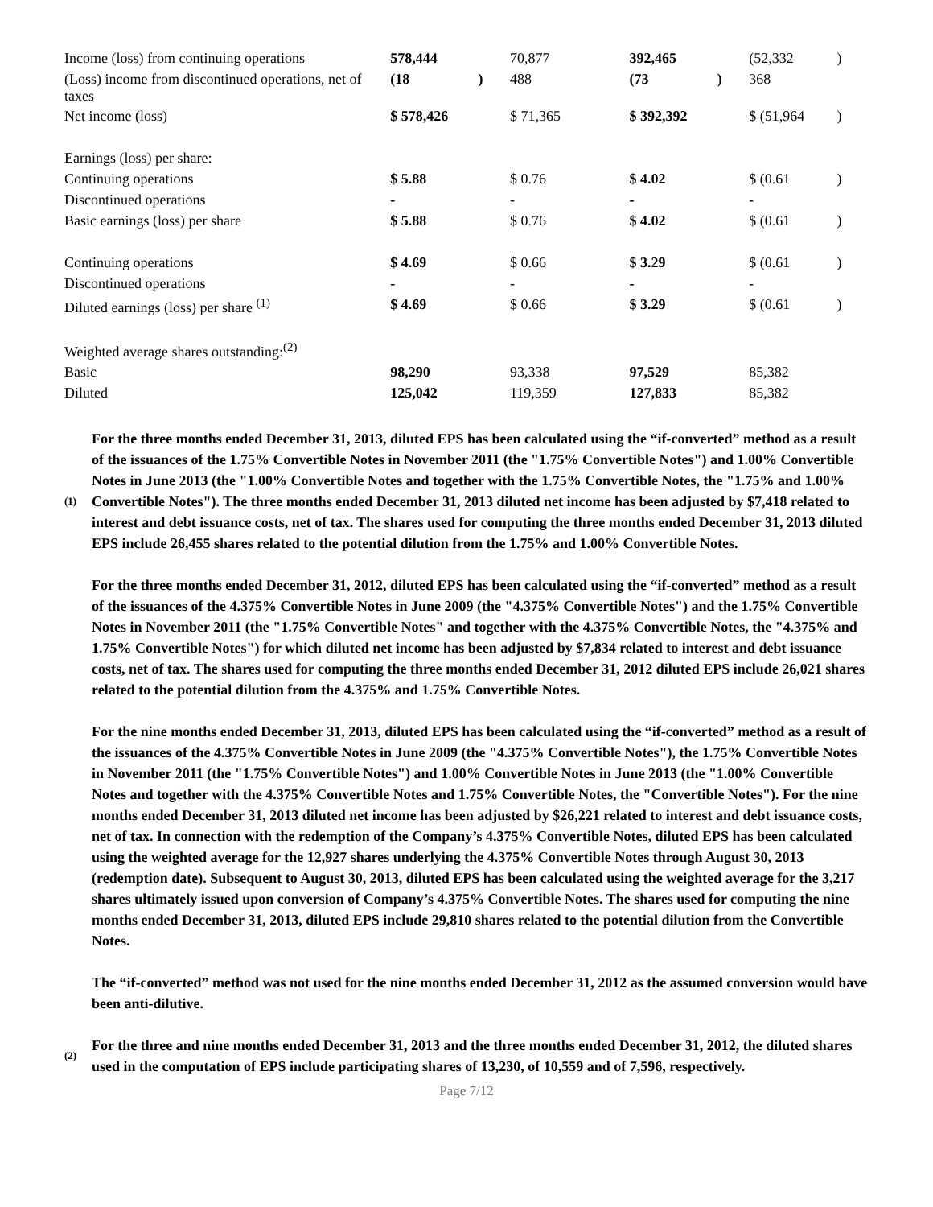| Income (loss) from continuing operations | 578,444 | | 70,877 | | 392,465 | | (52,332 | ) |
| (Loss) income from discontinued operations, net of taxes | (18 | ) | 488 | | (73 | ) | 368 | |
| Net income (loss) | $ 578,426 | | $ 71,365 | | $ 392,392 | | $ (51,964 | ) |
| Earnings (loss) per share: | | | | | | | | |
| Continuing operations | $ 5.88 | | $ 0.76 | | $ 4.02 | | $ (0.61 | ) |
| Discontinued operations | - | | - | | - | | - | |
| Basic earnings (loss) per share | $ 5.88 | | $ 0.76 | | $ 4.02 | | $ (0.61 | ) |
| Continuing operations | $ 4.69 | | $ 0.66 | | $ 3.29 | | $ (0.61 | ) |
| Discontinued operations | - | | - | | - | | - | |
| Diluted earnings (loss) per share <sup>(1)</sup> | $ 4.69 | | $ 0.66 | | $ 3.29 | | $ (0.61 | ) |
| Weighted average shares outstanding:<sup>(2)</sup> | | | | | | | | |
| Basic | 98,290 | | 93,338 | | 97,529 | | 85,382 | |
| Diluted | 125,042 | | 119,359 | | 127,833 | | 85,382 | |
(1)
For the three months ended December 31, 2013, diluted EPS has been calculated using the “if-converted” method as a result of the issuances of the 1.75% Convertible Notes in November 2011 (the "1.75% Convertible Notes") and 1.00% Convertible Notes in June 2013 (the "1.00% Convertible Notes and together with the 1.75% Convertible Notes, the "1.75% and 1.00% Convertible Notes"). The three months ended December 31, 2013 diluted net income has been adjusted by $7,418 related to interest and debt issuance costs, net of tax. The shares used for computing the three months ended December 31, 2013 diluted EPS include 26,455 shares related to the potential dilution from the 1.75% and 1.00% Convertible Notes.
For the three months ended December 31, 2012, diluted EPS has been calculated using the “if-converted” method as a result of the issuances of the 4.375% Convertible Notes in June 2009 (the "4.375% Convertible Notes") and the 1.75% Convertible Notes in November 2011 (the "1.75% Convertible Notes" and together with the 4.375% Convertible Notes, the "4.375% and 1.75% Convertible Notes") for which diluted net income has been adjusted by $7,834 related to interest and debt issuance costs, net of tax. The shares used for computing the three months ended December 31, 2012 diluted EPS include 26,021 shares related to the potential dilution from the 4.375% and 1.75% Convertible Notes.
For the nine months ended December 31, 2013, diluted EPS has been calculated using the “if-converted” method as a result of the issuances of the 4.375% Convertible Notes in June 2009 (the "4.375% Convertible Notes"), the 1.75% Convertible Notes in November 2011 (the "1.75% Convertible Notes") and 1.00% Convertible Notes in June 2013 (the "1.00% Convertible Notes and together with the 4.375% Convertible Notes and 1.75% Convertible Notes, the "Convertible Notes"). For the nine months ended December 31, 2013 diluted net income has been adjusted by $26,221 related to interest and debt issuance costs, net of tax. In connection with the redemption of the Company’s 4.375% Convertible Notes, diluted EPS has been calculated using the weighted average for the 12,927 shares underlying the 4.375% Convertible Notes through August 30, 2013 (redemption date). Subsequent to August 30, 2013, diluted EPS has been calculated using the weighted average for the 3,217 shares ultimately issued upon conversion of Company’s 4.375% Convertible Notes. The shares used for computing the nine months ended December 31, 2013, diluted EPS include 29,810 shares related to the potential dilution from the Convertible Notes.
The “if-converted” method was not used for the nine months ended December 31, 2012 as the assumed conversion would have been anti-dilutive.
(2)
For the three and nine months ended December 31, 2013 and the three months ended December 31, 2012, the diluted shares used in the computation of EPS include participating shares of 13,230, of 10,559 and of 7,596, respectively.
Page 7/12